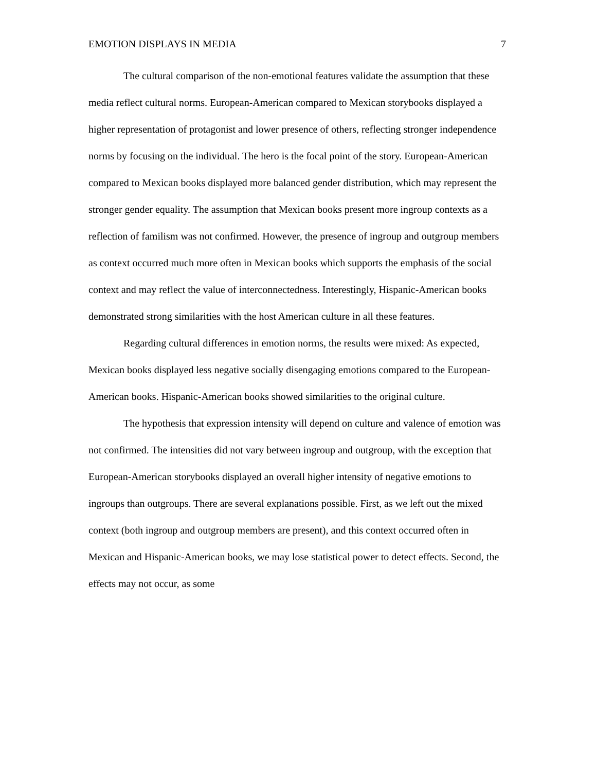EMOTION DISPLAYS IN MEDIA 7
The cultural comparison of the non-emotional features validate the assumption that these media reflect cultural norms. European-American compared to Mexican storybooks displayed a higher representation of protagonist and lower presence of others, reflecting stronger independence norms by focusing on the individual. The hero is the focal point of the story. European-American compared to Mexican books displayed more balanced gender distribution, which may represent the stronger gender equality. The assumption that Mexican books present more ingroup contexts as a reflection of familism was not confirmed. However, the presence of ingroup and outgroup members as context occurred much more often in Mexican books which supports the emphasis of the social context and may reflect the value of interconnectedness. Interestingly, Hispanic-American books demonstrated strong similarities with the host American culture in all these features.
Regarding cultural differences in emotion norms, the results were mixed: As expected, Mexican books displayed less negative socially disengaging emotions compared to the European-American books. Hispanic-American books showed similarities to the original culture.
The hypothesis that expression intensity will depend on culture and valence of emotion was not confirmed. The intensities did not vary between ingroup and outgroup, with the exception that European-American storybooks displayed an overall higher intensity of negative emotions to ingroups than outgroups. There are several explanations possible. First, as we left out the mixed context (both ingroup and outgroup members are present), and this context occurred often in Mexican and Hispanic-American books, we may lose statistical power to detect effects. Second, the effects may not occur, as some